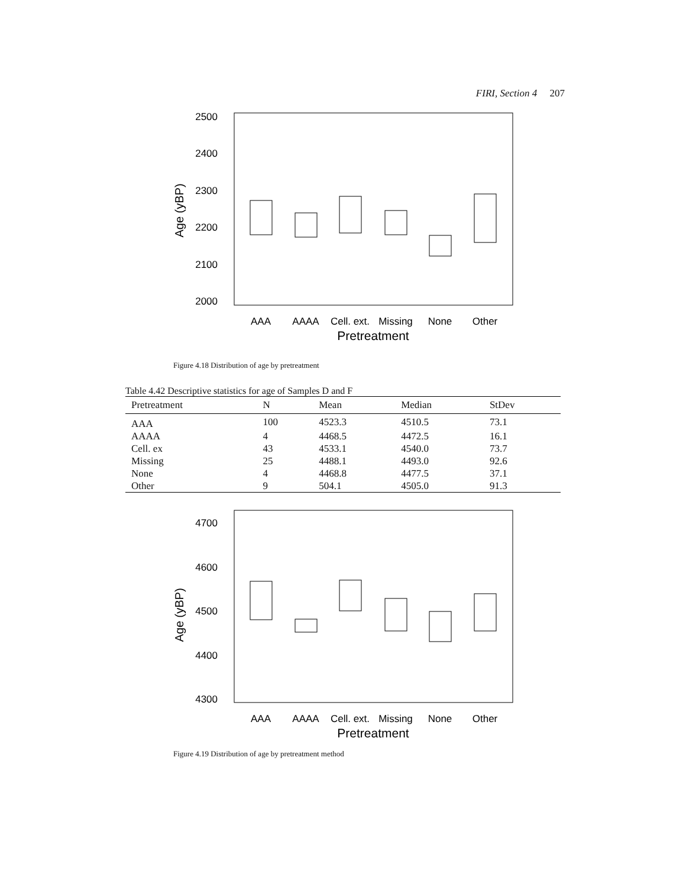FIRI, Section 4 207
2500
2400
2300
2200
2100
2000
Age (yBP)
AAA
AAAA
Cell. ext.
Missing
None
Other
Pretreatment
Figure 4.18 Distribution of age by pretreatment
Table 4.42 Descriptive statistics for age of Samples D and F
| Pretreatment | N | Mean | Median | StDev |
| --- | --- | --- | --- | --- |
| AAA | 100 | 4523.3 | 4510.5 | 73.1 |
| AAAA | 4 | 4468.5 | 4472.5 | 16.1 |
| Cell. ex | 43 | 4533.1 | 4540.0 | 73.7 |
| Missing | 25 | 4488.1 | 4493.0 | 92.6 |
| None | 4 | 4468.8 | 4477.5 | 37.1 |
| Other | 9 | 504.1 | 4505.0 | 91.3 |
4700
4600
4500
4400
4300
Age (yBP)
AAA
AAAA
Cell. ext.
Missing
None
Other
Pretreatment
Figure 4.19 Distribution of age by pretreatment method